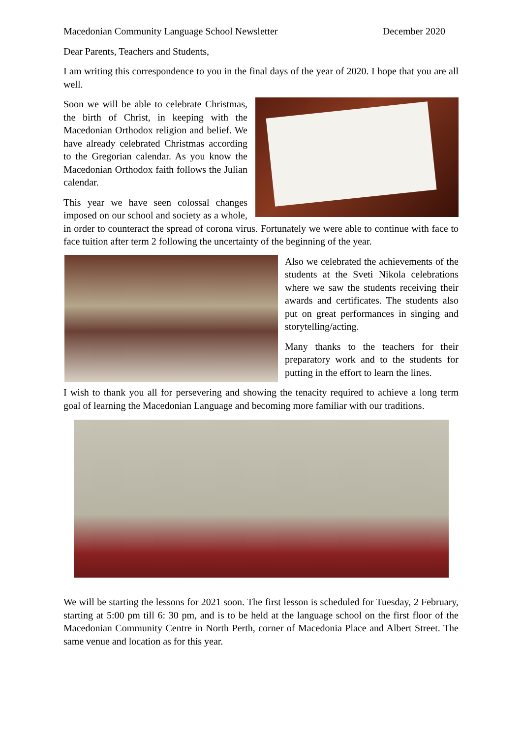Macedonian Community Language School Newsletter December 2020
Dear Parents, Teachers and Students,
I am writing this correspondence to you in the final days of the year of 2020. I hope that you are all well.
Soon we will be able to celebrate Christmas, the birth of Christ, in keeping with the Macedonian Orthodox religion and belief. We have already celebrated Christmas according to the Gregorian calendar. As you know the Macedonian Orthodox faith follows the Julian calendar.
This year we have seen colossal changes imposed on our school and society as a whole, in order to counteract the spread of corona virus. Fortunately we were able to continue with face to face tuition after term 2 following the uncertainty of the beginning of the year.
Also we celebrated the achievements of the students at the Sveti Nikola celebrations where we saw the students receiving their awards and certificates. The students also put on great performances in singing and storytelling/acting.
Many thanks to the teachers for their preparatory work and to the students for putting in the effort to learn the lines.
I wish to thank you all for persevering and showing the tenacity required to achieve a long term goal of learning the Macedonian Language and becoming more familiar with our traditions.
We will be starting the lessons for 2021 soon. The first lesson is scheduled for Tuesday, 2 February, starting at 5:00 pm till 6: 30 pm, and is to be held at the language school on the first floor of the Macedonian Community Centre in North Perth, corner of Macedonia Place and Albert Street. The same venue and location as for this year.